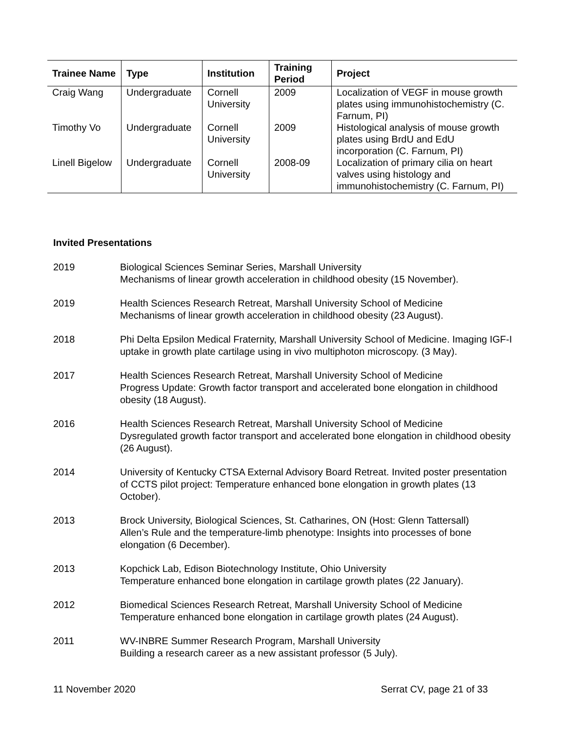| Trainee Name | Type | Institution | Training Period | Project |
| --- | --- | --- | --- | --- |
| Craig Wang | Undergraduate | Cornell University | 2009 | Localization of VEGF in mouse growth plates using immunohistochemistry (C. Farnum, PI) |
| Timothy Vo | Undergraduate | Cornell University | 2009 | Histological analysis of mouse growth plates using BrdU and EdU incorporation (C. Farnum, PI) |
| Linell Bigelow | Undergraduate | Cornell University | 2008-09 | Localization of primary cilia on heart valves using histology and immunohistochemistry (C. Farnum, PI) |
Invited Presentations
2019 Biological Sciences Seminar Series, Marshall University
Mechanisms of linear growth acceleration in childhood obesity (15 November).
2019 Health Sciences Research Retreat, Marshall University School of Medicine
Mechanisms of linear growth acceleration in childhood obesity (23 August).
2018 Phi Delta Epsilon Medical Fraternity, Marshall University School of Medicine. Imaging IGF-I uptake in growth plate cartilage using in vivo multiphoton microscopy. (3 May).
2017 Health Sciences Research Retreat, Marshall University School of Medicine
Progress Update: Growth factor transport and accelerated bone elongation in childhood obesity (18 August).
2016 Health Sciences Research Retreat, Marshall University School of Medicine
Dysregulated growth factor transport and accelerated bone elongation in childhood obesity (26 August).
2014 University of Kentucky CTSA External Advisory Board Retreat. Invited poster presentation of CCTS pilot project: Temperature enhanced bone elongation in growth plates (13 October).
2013 Brock University, Biological Sciences, St. Catharines, ON (Host: Glenn Tattersall)
Allen’s Rule and the temperature-limb phenotype: Insights into processes of bone elongation (6 December).
2013 Kopchick Lab, Edison Biotechnology Institute, Ohio University
Temperature enhanced bone elongation in cartilage growth plates (22 January).
2012 Biomedical Sciences Research Retreat, Marshall University School of Medicine
Temperature enhanced bone elongation in cartilage growth plates (24 August).
2011 WV-INBRE Summer Research Program, Marshall University
Building a research career as a new assistant professor (5 July).
11 November 2020 Serrat CV, page 21 of 33